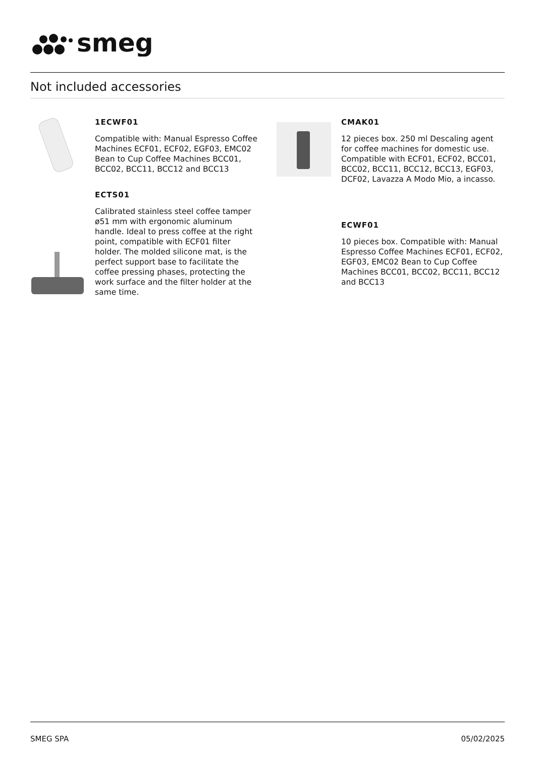smeg
Not included accessories
1ECWF01
Compatible with: Manual Espresso Coffee Machines ECF01, ECF02, EGF03, EMC02 Bean to Cup Coffee Machines BCC01, BCC02, BCC11, BCC12 and BCC13
ECTS01
Calibrated stainless steel coffee tamper ø51 mm with ergonomic aluminum handle. Ideal to press coffee at the right point, compatible with ECF01 filter holder. The molded silicone mat, is the perfect support base to facilitate the coffee pressing phases, protecting the work surface and the filter holder at the same time.
CMAK01
12 pieces box. 250 ml Descaling agent for coffee machines for domestic use. Compatible with ECF01, ECF02, BCC01, BCC02, BCC11, BCC12, BCC13, EGF03, DCF02, Lavazza A Modo Mio, a incasso.
ECWF01
10 pieces box. Compatible with: Manual Espresso Coffee Machines ECF01, ECF02, EGF03, EMC02 Bean to Cup Coffee Machines BCC01, BCC02, BCC11, BCC12 and BCC13
SMEG SPA 05/02/2025